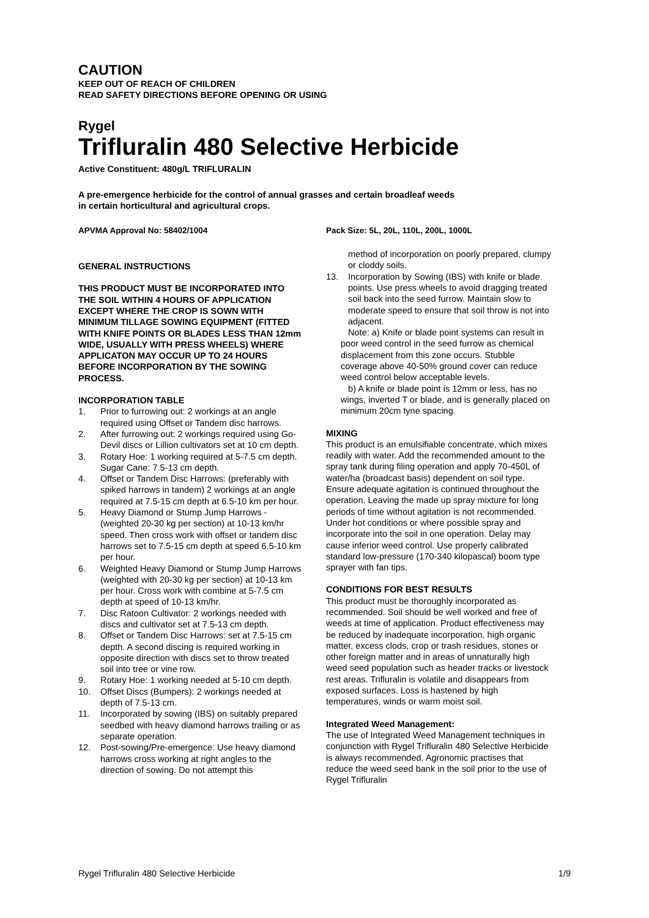CAUTION
KEEP OUT OF REACH OF CHILDREN
READ SAFETY DIRECTIONS BEFORE OPENING OR USING
Rygel
Trifluralin 480 Selective Herbicide
Active Constituent: 480g/L TRIFLURALIN
A pre-emergence herbicide for the control of annual grasses and certain broadleaf weeds
in certain horticultural and agricultural crops.
APVMA Approval No: 58402/1004 Pack Size: 5L, 20L, 110L, 200L, 1000L
GENERAL INSTRUCTIONS
THIS PRODUCT MUST BE INCORPORATED INTO THE SOIL WITHIN 4 HOURS OF APPLICATION EXCEPT WHERE THE CROP IS SOWN WITH MINIMUM TILLAGE SOWING EQUIPMENT (FITTED WITH KNIFE POINTS OR BLADES LESS THAN 12mm WIDE, USUALLY WITH PRESS WHEELS) WHERE APPLICATON MAY OCCUR UP TO 24 HOURS BEFORE INCORPORATION BY THE SOWING PROCESS.
INCORPORATION TABLE
1. Prior to furrowing out: 2 workings at an angle required using Offset or Tandem disc harrows.
2. After furrowing out: 2 workings required using Go-Devil discs or Lillion cultivators set at 10 cm depth.
3. Rotary Hoe: 1 working required at 5-7.5 cm depth. Sugar Cane: 7.5-13 cm depth.
4. Offset or Tandem Disc Harrows: (preferably with spiked harrows in tandem) 2 workings at an angle required at 7.5-15 cm depth at 6.5-10 km per hour.
5. Heavy Diamond or Stump Jump Harrows - (weighted 20-30 kg per section) at 10-13 km/hr speed. Then cross work with offset or tandem disc harrows set to 7.5-15 cm depth at speed 6.5-10 km per hour.
6. Weighted Heavy Diamond or Stump Jump Harrows (weighted with 20-30 kg per section) at 10-13 km per hour. Cross work with combine at 5-7.5 cm depth at speed of 10-13 km/hr.
7. Disc Ratoon Cultivator: 2 workings needed with discs and cultivator set at 7.5-13 cm depth.
8. Offset or Tandem Disc Harrows: set at 7.5-15 cm depth. A second discing is required working in opposite direction with discs set to throw treated soil into tree or vine row.
9. Rotary Hoe: 1 working needed at 5-10 cm depth.
10. Offset Discs (Bumpers): 2 workings needed at depth of 7.5-13 cm.
11. Incorporated by sowing (IBS) on suitably prepared seedbed with heavy diamond harrows trailing or as separate operation.
12. Post-sowing/Pre-emergence: Use heavy diamond harrows cross working at right angles to the direction of sowing. Do not attempt this
method of incorporation on poorly prepared, clumpy or cloddy soils.
13. Incorporation by Sowing (IBS) with knife or blade points. Use press wheels to avoid dragging treated soil back into the seed furrow. Maintain slow to moderate speed to ensure that soil throw is not into adjacent.
Note: a) Knife or blade point systems can result in poor weed control in the seed furrow as chemical displacement from this zone occurs. Stubble coverage above 40-50% ground cover can reduce weed control below acceptable levels.
b) A knife or blade point is 12mm or less, has no wings, inverted T or blade, and is generally placed on minimum 20cm tyne spacing.
MIXING
This product is an emulsifiable concentrate, which mixes readily with water. Add the recommended amount to the spray tank during filing operation and apply 70-450L of water/ha (broadcast basis) dependent on soil type.
Ensure adequate agitation is continued throughout the operation. Leaving the made up spray mixture for long periods of time without agitation is not recommended.
Under hot conditions or where possible spray and incorporate into the soil in one operation. Delay may cause inferior weed control. Use properly calibrated standard low-pressure (170-340 kilopascal) boom type sprayer with fan tips.
CONDITIONS FOR BEST RESULTS
This product must be thoroughly incorporated as recommended. Soil should be well worked and free of weeds at time of application. Product effectiveness may be reduced by inadequate incorporation, high organic matter, excess clods, crop or trash residues, stones or other foreign matter and in areas of unnaturally high weed seed population such as header tracks or livestock rest areas. Trifluralin is volatile and disappears from exposed surfaces. Loss is hastened by high temperatures, winds or warm moist soil.
Integrated Weed Management:
The use of Integrated Weed Management techniques in conjunction with Rygel Trifluralin 480 Selective Herbicide is always recommended. Agronomic practises that reduce the weed seed bank in the soil prior to the use of Rygel Trifluralin
Rygel Trifluralin 480 Selective Herbicide 1/9